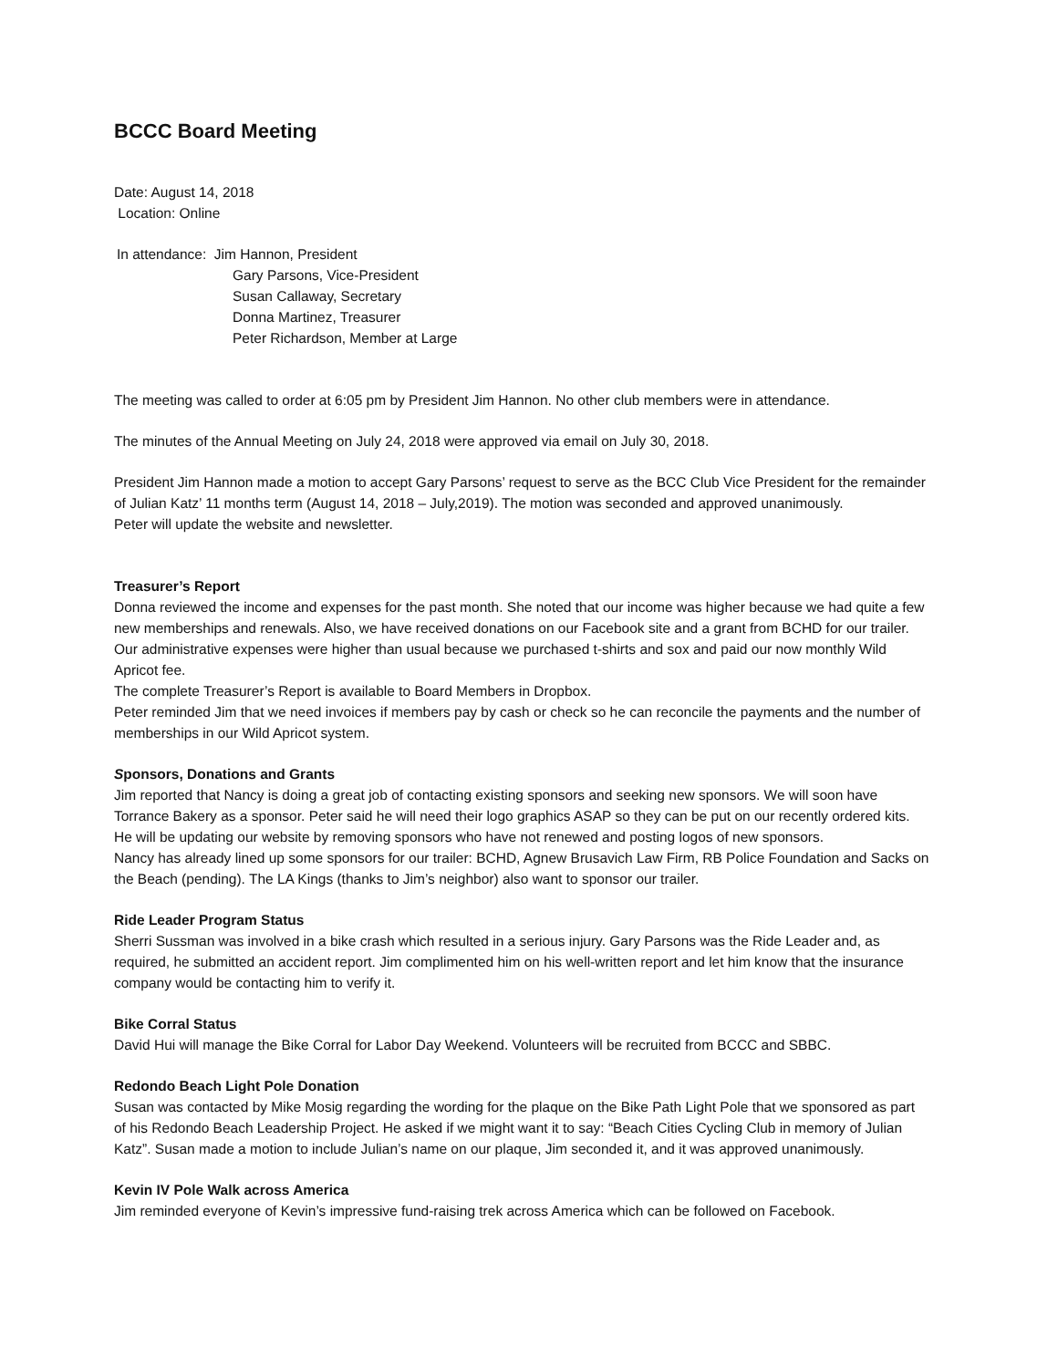BCCC Board Meeting
Date: August 14, 2018
Location: Online
In attendance: Jim Hannon, President
Gary Parsons, Vice-President
Susan Callaway, Secretary
Donna Martinez, Treasurer
Peter Richardson, Member at Large
The meeting was called to order at 6:05 pm by President Jim Hannon. No other club members were in attendance.
The minutes of the Annual Meeting on July 24, 2018 were approved via email on July 30, 2018.
President Jim Hannon made a motion to accept Gary Parsons’ request to serve as the BCC Club Vice President for the remainder of Julian Katz’ 11 months term (August 14, 2018 – July,2019). The motion was seconded and approved unanimously.
Peter will update the website and newsletter.
Treasurer’s Report
Donna reviewed the income and expenses for the past month. She noted that our income was higher because we had quite a few new memberships and renewals. Also, we have received donations on our Facebook site and a grant from BCHD for our trailer. Our administrative expenses were higher than usual because we purchased t-shirts and sox and paid our now monthly Wild Apricot fee.
The complete Treasurer’s Report is available to Board Members in Dropbox.
Peter reminded Jim that we need invoices if members pay by cash or check so he can reconcile the payments and the number of memberships in our Wild Apricot system.
Sponsors, Donations and Grants
Jim reported that Nancy is doing a great job of contacting existing sponsors and seeking new sponsors. We will soon have Torrance Bakery as a sponsor. Peter said he will need their logo graphics ASAP so they can be put on our recently ordered kits. He will be updating our website by removing sponsors who have not renewed and posting logos of new sponsors.
Nancy has already lined up some sponsors for our trailer: BCHD, Agnew Brusavich Law Firm, RB Police Foundation and Sacks on the Beach (pending). The LA Kings (thanks to Jim’s neighbor) also want to sponsor our trailer.
Ride Leader Program Status
Sherri Sussman was involved in a bike crash which resulted in a serious injury. Gary Parsons was the Ride Leader and, as required, he submitted an accident report. Jim complimented him on his well-written report and let him know that the insurance company would be contacting him to verify it.
Bike Corral Status
David Hui will manage the Bike Corral for Labor Day Weekend. Volunteers will be recruited from BCCC and SBBC.
Redondo Beach Light Pole Donation
Susan was contacted by Mike Mosig regarding the wording for the plaque on the Bike Path Light Pole that we sponsored as part of his Redondo Beach Leadership Project. He asked if we might want it to say: “Beach Cities Cycling Club in memory of Julian Katz”. Susan made a motion to include Julian’s name on our plaque, Jim seconded it, and it was approved unanimously.
Kevin IV Pole Walk across America
Jim reminded everyone of Kevin’s impressive fund-raising trek across America which can be followed on Facebook.